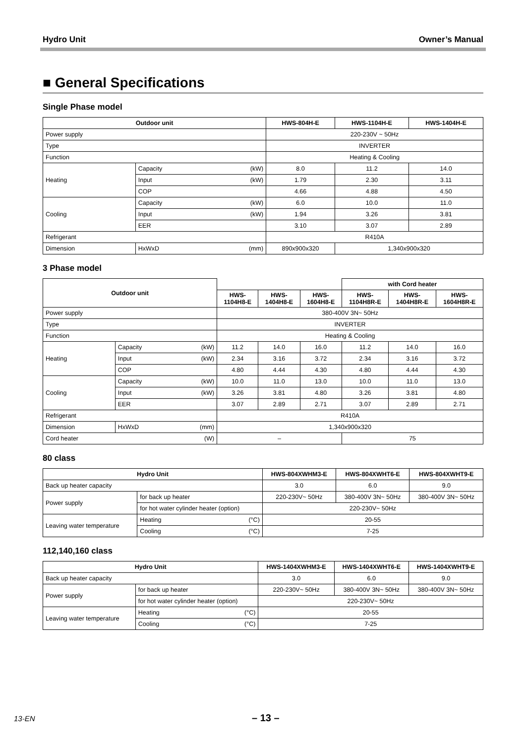Hydro Unit Owner’s Manual
■ General Specifications
Single Phase model
| Outdoor unit | | | HWS-804H-E | HWS-1104H-E | HWS-1404H-E |
| --- | --- | --- | --- | --- | --- |
| Power supply | | | 220-230V ~ 50Hz | | |
| Type | | | INVERTER | | |
| Function | | | Heating & Cooling | | |
| Heating | Capacity | (kW) | 8.0 | 11.2 | 14.0 |
| | Input | (kW) | 1.79 | 2.30 | 3.11 |
| | COP | | 4.66 | 4.88 | 4.50 |
| Cooling | Capacity | (kW) | 6.0 | 10.0 | 11.0 |
| | Input | (kW) | 1.94 | 3.26 | 3.81 |
| | EER | | 3.10 | 3.07 | 2.89 |
| Refrigerant | | | R410A | | |
| Dimension | HxWxD | (mm) | 890x900x320 | 1,340x900x320 | |
3 Phase model
| Outdoor unit | | | | | | with Cord heater | | |
| --- | --- | --- | --- | --- | --- | --- | --- | --- |
| | | | HWS- 1104H8-E | HWS- 1404H8-E | HWS- 1604H8-E | HWS- 1104H8R-E | HWS- 1404H8R-E | HWS- 1604H8R-E |
| Power supply | | | 380-400V 3N~ 50Hz | | | | | |
| Type | | | INVERTER | | | | | |
| Function | | | Heating & Cooling | | | | | |
| Heating | Capacity | (kW) | 11.2 | 14.0 | 16.0 | 11.2 | 14.0 | 16.0 |
| | Input | (kW) | 2.34 | 3.16 | 3.72 | 2.34 | 3.16 | 3.72 |
| | COP | | 4.80 | 4.44 | 4.30 | 4.80 | 4.44 | 4.30 |
| Cooling | Capacity | (kW) | 10.0 | 11.0 | 13.0 | 10.0 | 11.0 | 13.0 |
| | Input | (kW) | 3.26 | 3.81 | 4.80 | 3.26 | 3.81 | 4.80 |
| | EER | | 3.07 | 2.89 | 2.71 | 3.07 | 2.89 | 2.71 |
| Refrigerant | | | R410A | | | | | |
| Dimension | HxWxD | (mm) | 1,340x900x320 | | | | | |
| Cord heater | | (W) | – | | | 75 | | |
80 class
| Hydro Unit | | | HWS-804XWHM3-E | HWS-804XWHT6-E | HWS-804XWHT9-E |
| --- | --- | --- | --- | --- | --- |
| Back up heater capacity | | | 3.0 | 6.0 | 9.0 |
| Power supply | for back up heater | | 220-230V~ 50Hz | 380-400V 3N~ 50Hz | 380-400V 3N~ 50Hz |
| | for hot water cylinder heater (option) | | 220-230V~ 50Hz | | |
| Leaving water temperature | Heating | (°C) | 20-55 | | |
| | Cooling | (°C) | 7-25 | | |
112,140,160 class
| Hydro Unit | | | HWS-1404XWHM3-E | HWS-1404XWHT6-E | HWS-1404XWHT9-E |
| --- | --- | --- | --- | --- | --- |
| Back up heater capacity | | | 3.0 | 6.0 | 9.0 |
| Power supply | for back up heater | | 220-230V~ 50Hz | 380-400V 3N~ 50Hz | 380-400V 3N~ 50Hz |
| | for hot water cylinder heater (option) | | 220-230V~ 50Hz | | |
| Leaving water temperature | Heating | (°C) | 20-55 | | |
| | Cooling | (°C) | 7-25 | | |
13-EN – 13 –